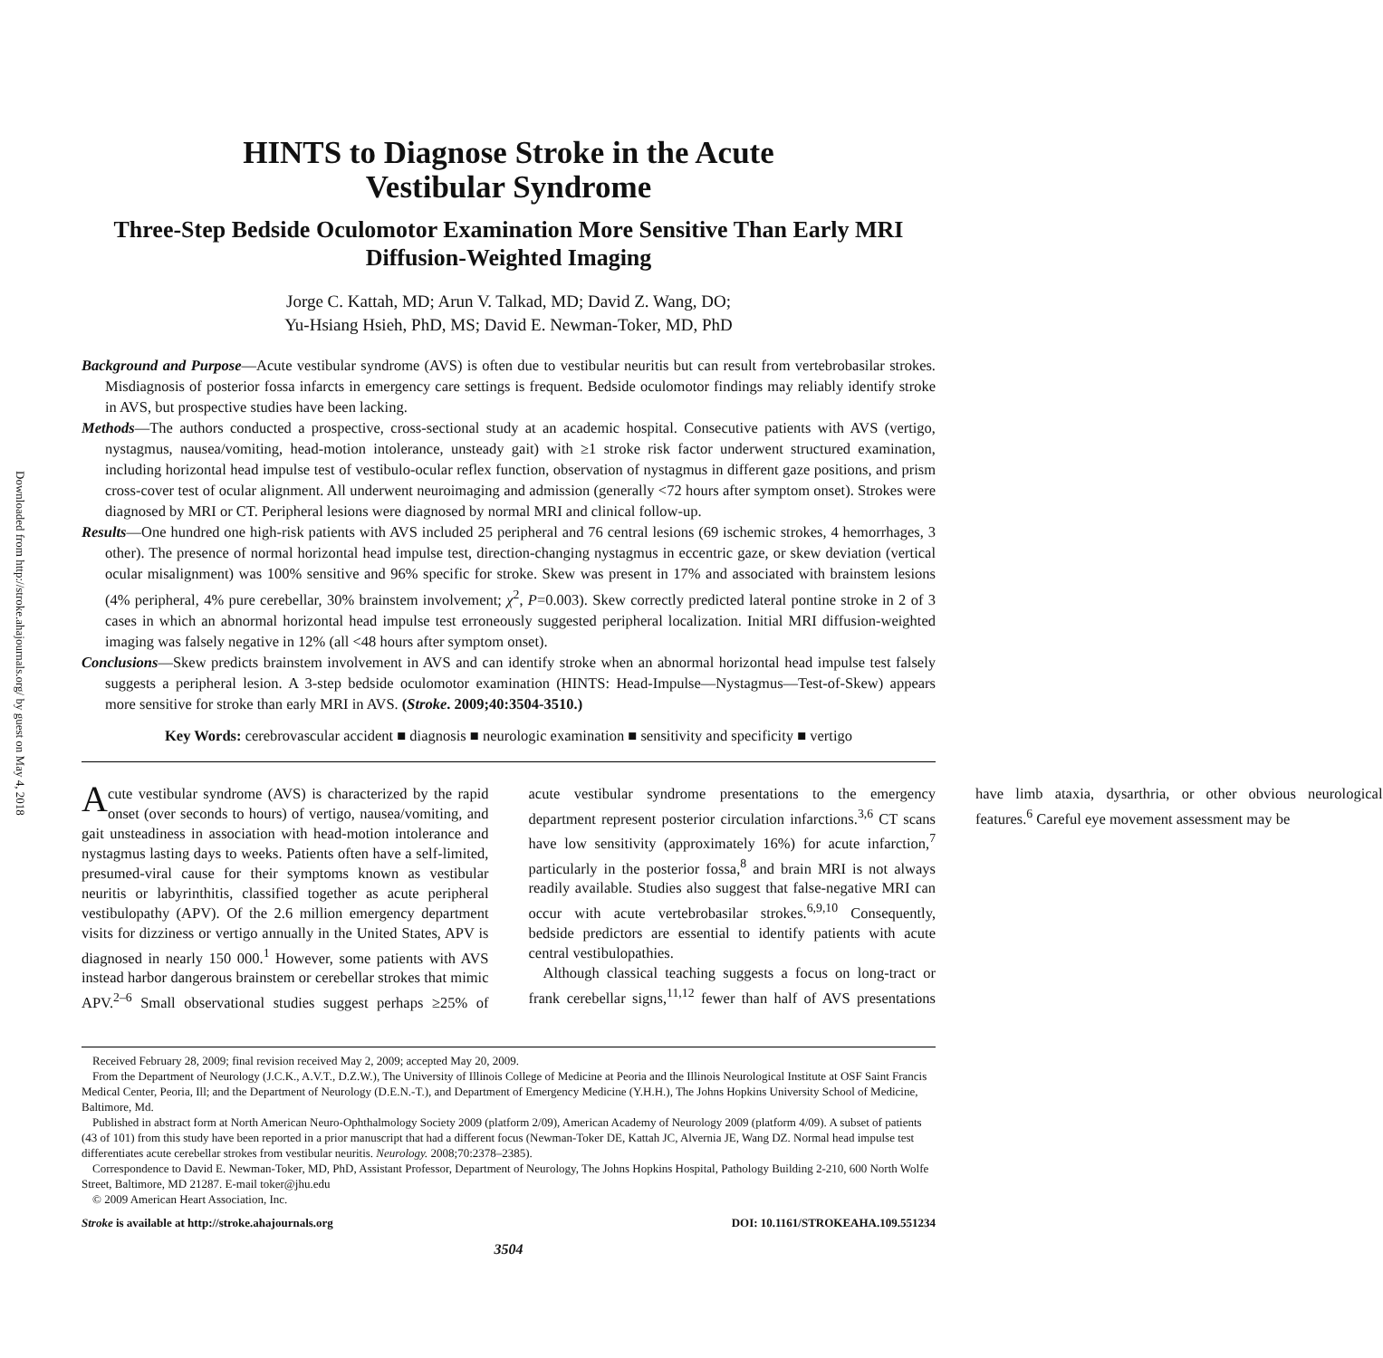Downloaded from http://stroke.ahajournals.org/ by guest on May 4, 2018
HINTS to Diagnose Stroke in the Acute
Vestibular Syndrome
Three-Step Bedside Oculomotor Examination More Sensitive Than Early MRI Diffusion-Weighted Imaging
Jorge C. Kattah, MD; Arun V. Talkad, MD; David Z. Wang, DO;
Yu-Hsiang Hsieh, PhD, MS; David E. Newman-Toker, MD, PhD
Background and Purpose—Acute vestibular syndrome (AVS) is often due to vestibular neuritis but can result from vertebrobasilar strokes. Misdiagnosis of posterior fossa infarcts in emergency care settings is frequent. Bedside oculomotor findings may reliably identify stroke in AVS, but prospective studies have been lacking.
Methods—The authors conducted a prospective, cross-sectional study at an academic hospital. Consecutive patients with AVS (vertigo, nystagmus, nausea/vomiting, head-motion intolerance, unsteady gait) with ≥1 stroke risk factor underwent structured examination, including horizontal head impulse test of vestibulo-ocular reflex function, observation of nystagmus in different gaze positions, and prism cross-cover test of ocular alignment. All underwent neuroimaging and admission (generally <72 hours after symptom onset). Strokes were diagnosed by MRI or CT. Peripheral lesions were diagnosed by normal MRI and clinical follow-up.
Results—One hundred one high-risk patients with AVS included 25 peripheral and 76 central lesions (69 ischemic strokes, 4 hemorrhages, 3 other). The presence of normal horizontal head impulse test, direction-changing nystagmus in eccentric gaze, or skew deviation (vertical ocular misalignment) was 100% sensitive and 96% specific for stroke. Skew was present in 17% and associated with brainstem lesions (4% peripheral, 4% pure cerebellar, 30% brainstem involvement; χ<sup>2</sup>, P=0.003). Skew correctly predicted lateral pontine stroke in 2 of 3 cases in which an abnormal horizontal head impulse test erroneously suggested peripheral localization. Initial MRI diffusion-weighted imaging was falsely negative in 12% (all <48 hours after symptom onset).
Conclusions—Skew predicts brainstem involvement in AVS and can identify stroke when an abnormal horizontal head impulse test falsely suggests a peripheral lesion. A 3-step bedside oculomotor examination (HINTS: Head-Impulse—Nystagmus—Test-of-Skew) appears more sensitive for stroke than early MRI in AVS. (Stroke. 2009;40:3504-3510.)
Key Words: cerebrovascular accident ■ diagnosis ■ neurologic examination ■ sensitivity and specificity ■ vertigo
Acute vestibular syndrome (AVS) is characterized by the rapid onset (over seconds to hours) of vertigo, nausea/vomiting, and gait unsteadiness in association with head-motion intolerance and nystagmus lasting days to weeks. Patients often have a self-limited, presumed-viral cause for their symptoms known as vestibular neuritis or labyrinthitis, classified together as acute peripheral vestibulopathy (APV). Of the 2.6 million emergency department visits for dizziness or vertigo annually in the United States, APV is diagnosed in nearly 150 000.<sup>1</sup> However, some patients with AVS instead harbor dangerous brainstem or cerebellar strokes that mimic APV.<sup>2–6</sup> Small observational studies suggest perhaps ≥25% of acute vestibular syndrome presentations to the emergency department represent posterior circulation infarctions.<sup>3,6</sup> CT scans have low sensitivity (approximately 16%) for acute infarction,<sup>7</sup> particularly in the posterior fossa,<sup>8</sup> and brain MRI is not always readily available. Studies also suggest that false-negative MRI can occur with acute vertebrobasilar strokes.<sup>6,9,10</sup> Consequently, bedside predictors are essential to identify patients with acute central vestibulopathies.
Although classical teaching suggests a focus on long-tract or frank cerebellar signs,<sup>11,12</sup> fewer than half of AVS presentations have limb ataxia, dysarthria, or other obvious neurological features.<sup>6</sup> Careful eye movement assessment may be
Received February 28, 2009; final revision received May 2, 2009; accepted May 20, 2009.
From the Department of Neurology (J.C.K., A.V.T., D.Z.W.), The University of Illinois College of Medicine at Peoria and the Illinois Neurological Institute at OSF Saint Francis Medical Center, Peoria, Ill; and the Department of Neurology (D.E.N.-T.), and Department of Emergency Medicine (Y.H.H.), The Johns Hopkins University School of Medicine, Baltimore, Md.
Published in abstract form at North American Neuro-Ophthalmology Society 2009 (platform 2/09), American Academy of Neurology 2009 (platform 4/09). A subset of patients (43 of 101) from this study have been reported in a prior manuscript that had a different focus (Newman-Toker DE, Kattah JC, Alvernia JE, Wang DZ. Normal head impulse test differentiates acute cerebellar strokes from vestibular neuritis. Neurology. 2008;70:2378–2385).
Correspondence to David E. Newman-Toker, MD, PhD, Assistant Professor, Department of Neurology, The Johns Hopkins Hospital, Pathology Building 2-210, 600 North Wolfe Street, Baltimore, MD 21287. E-mail toker@jhu.edu
© 2009 American Heart Association, Inc.
Stroke is available at http://stroke.ahajournals.org DOI: 10.1161/STROKEAHA.109.551234
3504